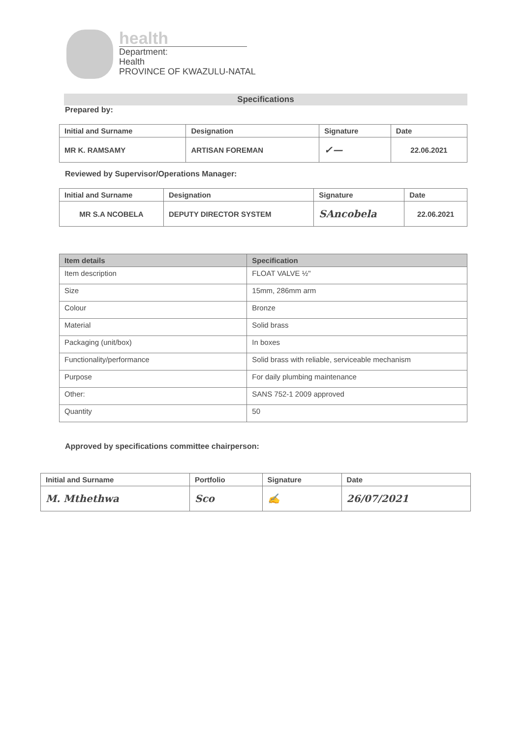health
Department:
Health
PROVINCE OF KWAZULU-NATAL
Specifications
Prepared by:
| Initial and Surname | Designation | Signature | Date |
| --- | --- | --- | --- |
| MR K. RAMSAMY | ARTISAN FOREMAN | ✓— | 22.06.2021 |
Reviewed by Supervisor/Operations Manager:
| Initial and Surname | Designation | Signature | Date |
| --- | --- | --- | --- |
| MR S.A NCOBELA | DEPUTY DIRECTOR SYSTEM | SAncobela | 22.06.2021 |
| Item details | Specification |
| --- | --- |
| Item description | FLOAT VALVE ½" |
| Size | 15mm, 286mm arm |
| Colour | Bronze |
| Material | Solid brass |
| Packaging (unit/box) | In boxes |
| Functionality/performance | Solid brass with reliable, serviceable mechanism |
| Purpose | For daily plumbing maintenance |
| Other: | SANS 752-1 2009 approved |
| Quantity | 50 |
Approved by specifications committee chairperson:
| Initial and Surname | Portfolio | Signature | Date |
| --- | --- | --- | --- |
| M. Mthethwa | Sco | ✍ | 26/07/2021 |